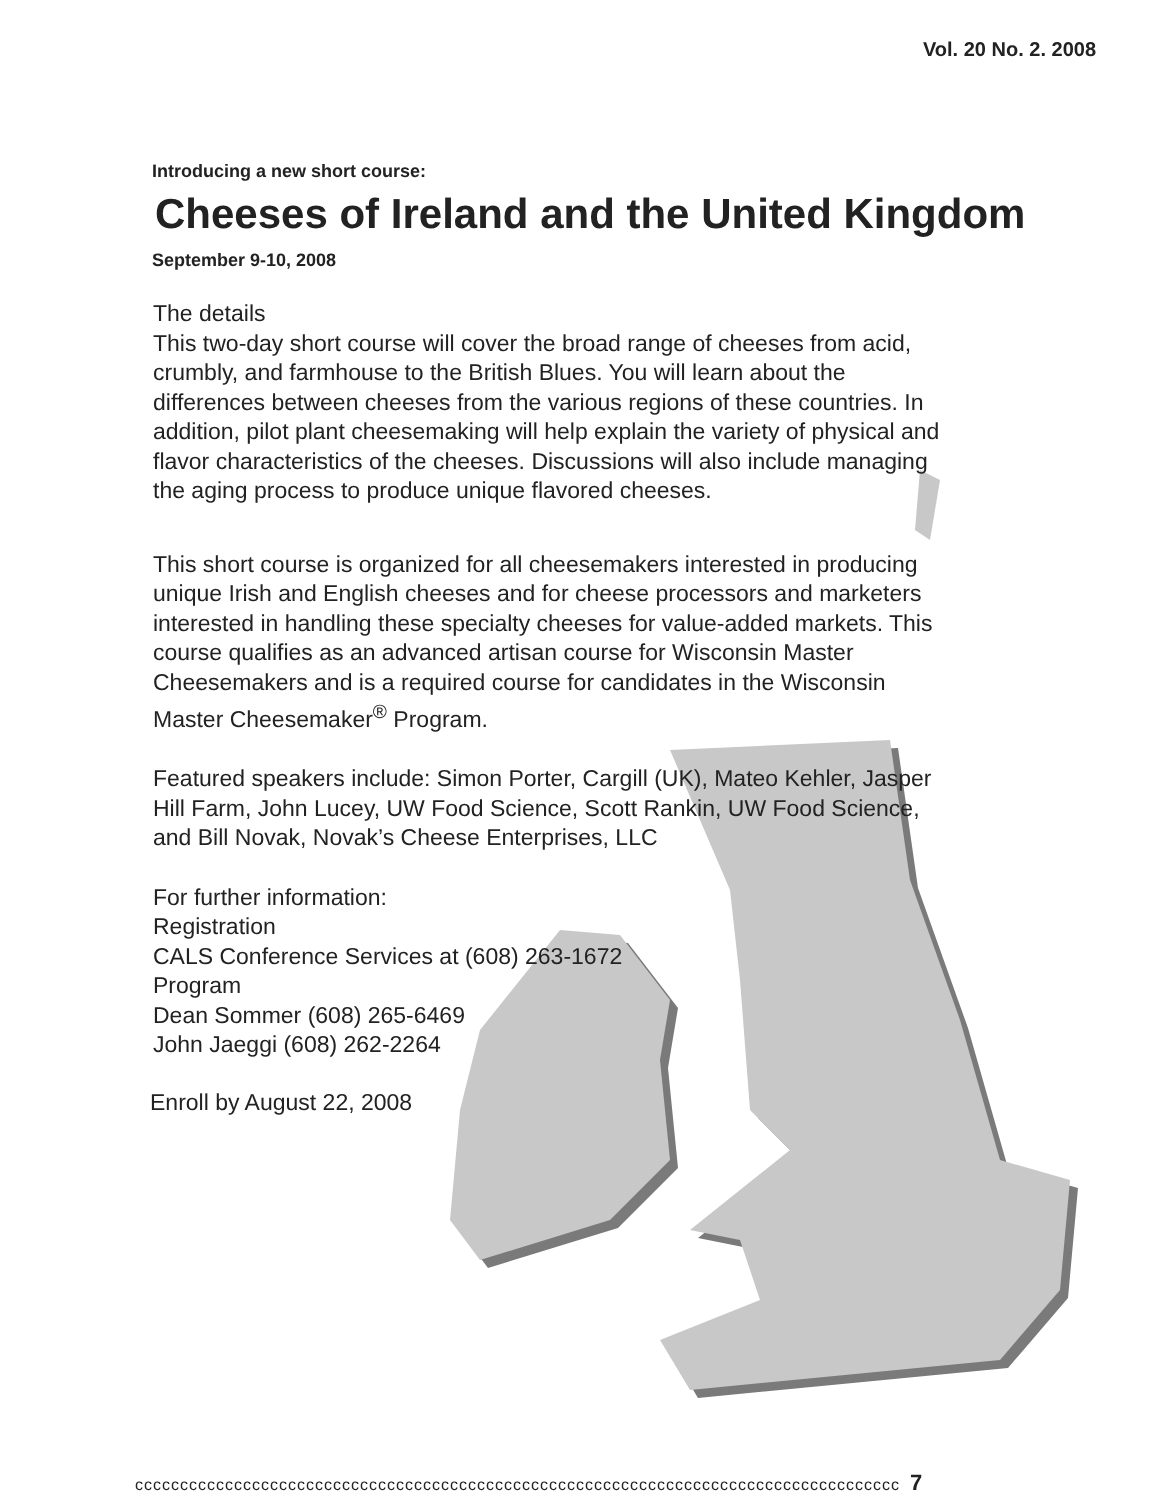Vol. 20 No. 2. 2008
Introducing a new short course:
Cheeses of Ireland and the United Kingdom
September 9-10, 2008
The details
This two-day short course will cover the broad range of cheeses from acid, crumbly, and farmhouse to the British Blues. You will learn about the differences between cheeses from the various regions of these countries. In addition, pilot plant cheesemaking will help explain the variety of physical and flavor characteristics of the cheeses. Discussions will also include managing the aging process to produce unique flavored cheeses.
This short course is organized for all cheesemakers interested in producing unique Irish and English cheeses and for cheese processors and marketers interested in handling these specialty cheeses for value-added markets. This course qualifies as an advanced artisan course for Wisconsin Master Cheesemakers and is a required course for candidates in the Wisconsin Master Cheesemaker<sup>®</sup> Program.
Featured speakers include: Simon Porter, Cargill (UK), Mateo Kehler, Jasper Hill Farm, John Lucey, UW Food Science, Scott Rankin, UW Food Science, and Bill Novak, Novak’s Cheese Enterprises, LLC
For further information:
Registration
CALS Conference Services at (608) 263-1672
Program
Dean Sommer (608) 265-6469
John Jaeggi (608) 262-2264
Enroll by August 22, 2008
ccccccccccccccccccccccccccccccccccccccccccccccccccccccccccccccccccccccccccccccccccccc 7